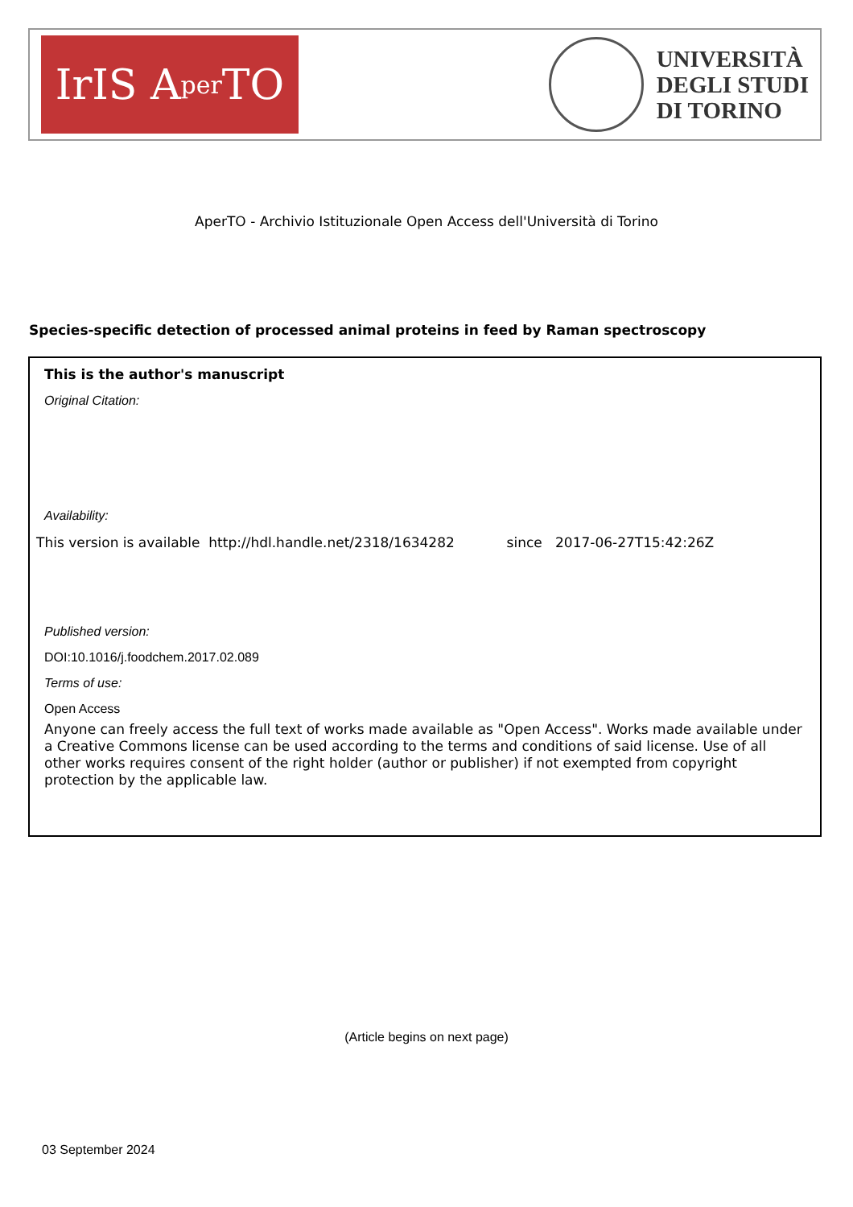IrIS A per TO
UNIVERSITÀ
DEGLI STUDI
DI TORINO
AperTO - Archivio Istituzionale Open Access dell'Università di Torino
Species-specific detection of processed animal proteins in feed by Raman spectroscopy
This is the author's manuscript
Original Citation:
Availability:
This version is available http://hdl.handle.net/2318/1634282 since 2017-06-27T15:42:26Z
Published version:
DOI:10.1016/j.foodchem.2017.02.089
Terms of use:
Open Access
Anyone can freely access the full text of works made available as "Open Access". Works made available under a Creative Commons license can be used according to the terms and conditions of said license. Use of all other works requires consent of the right holder (author or publisher) if not exempted from copyright protection by the applicable law.
(Article begins on next page)
03 September 2024